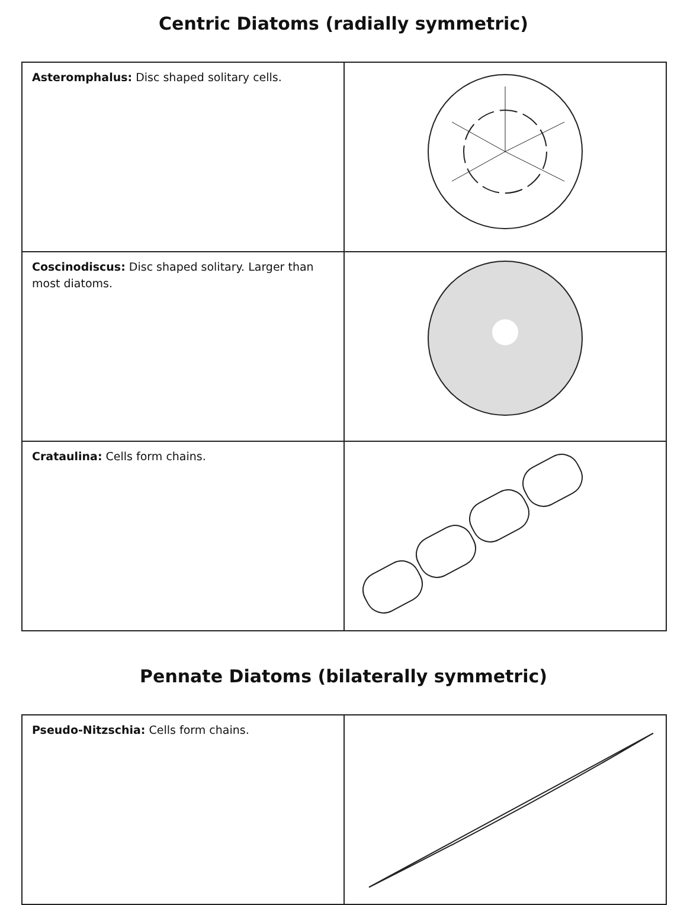Centric Diatoms (radially symmetric)
| Asteromphalus: Disc shaped solitary cells. | |
| Coscinodiscus: Disc shaped solitary. Larger than most diatoms. | |
| Crataulina: Cells form chains. | |
Pennate Diatoms (bilaterally symmetric)
| Pseudo-Nitzschia: Cells form chains. | |